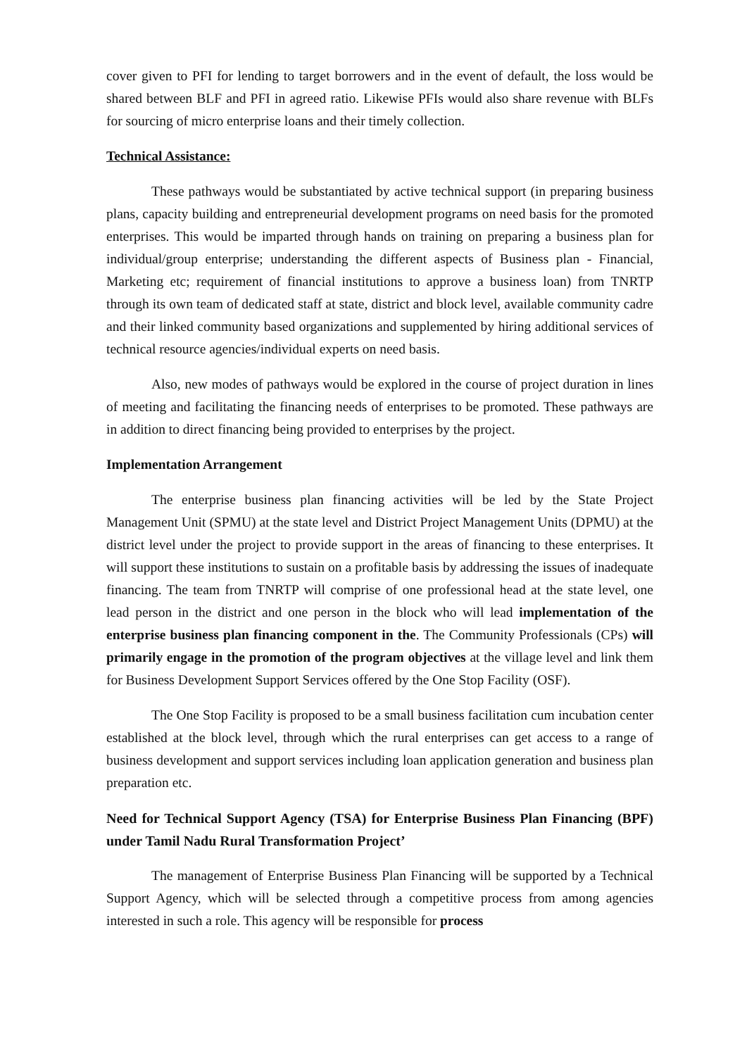cover given to PFI for lending to target borrowers and in the event of default, the loss would be shared between BLF and PFI in agreed ratio. Likewise PFIs would also share revenue with BLFs for sourcing of micro enterprise loans and their timely collection.
Technical Assistance:
These pathways would be substantiated by active technical support (in preparing business plans, capacity building and entrepreneurial development programs on need basis for the promoted enterprises. This would be imparted through hands on training on preparing a business plan for individual/group enterprise; understanding the different aspects of Business plan - Financial, Marketing etc; requirement of financial institutions to approve a business loan) from TNRTP through its own team of dedicated staff at state, district and block level, available community cadre and their linked community based organizations and supplemented by hiring additional services of technical resource agencies/individual experts on need basis.
Also, new modes of pathways would be explored in the course of project duration in lines of meeting and facilitating the financing needs of enterprises to be promoted. These pathways are in addition to direct financing being provided to enterprises by the project.
Implementation Arrangement
The enterprise business plan financing activities will be led by the State Project Management Unit (SPMU) at the state level and District Project Management Units (DPMU) at the district level under the project to provide support in the areas of financing to these enterprises. It will support these institutions to sustain on a profitable basis by addressing the issues of inadequate financing. The team from TNRTP will comprise of one professional head at the state level, one lead person in the district and one person in the block who will lead implementation of the enterprise business plan financing component in the. The Community Professionals (CPs) will primarily engage in the promotion of the program objectives at the village level and link them for Business Development Support Services offered by the One Stop Facility (OSF).
The One Stop Facility is proposed to be a small business facilitation cum incubation center established at the block level, through which the rural enterprises can get access to a range of business development and support services including loan application generation and business plan preparation etc.
Need for Technical Support Agency (TSA) for Enterprise Business Plan Financing (BPF) under Tamil Nadu Rural Transformation Project’
The management of Enterprise Business Plan Financing will be supported by a Technical Support Agency, which will be selected through a competitive process from among agencies interested in such a role. This agency will be responsible for process